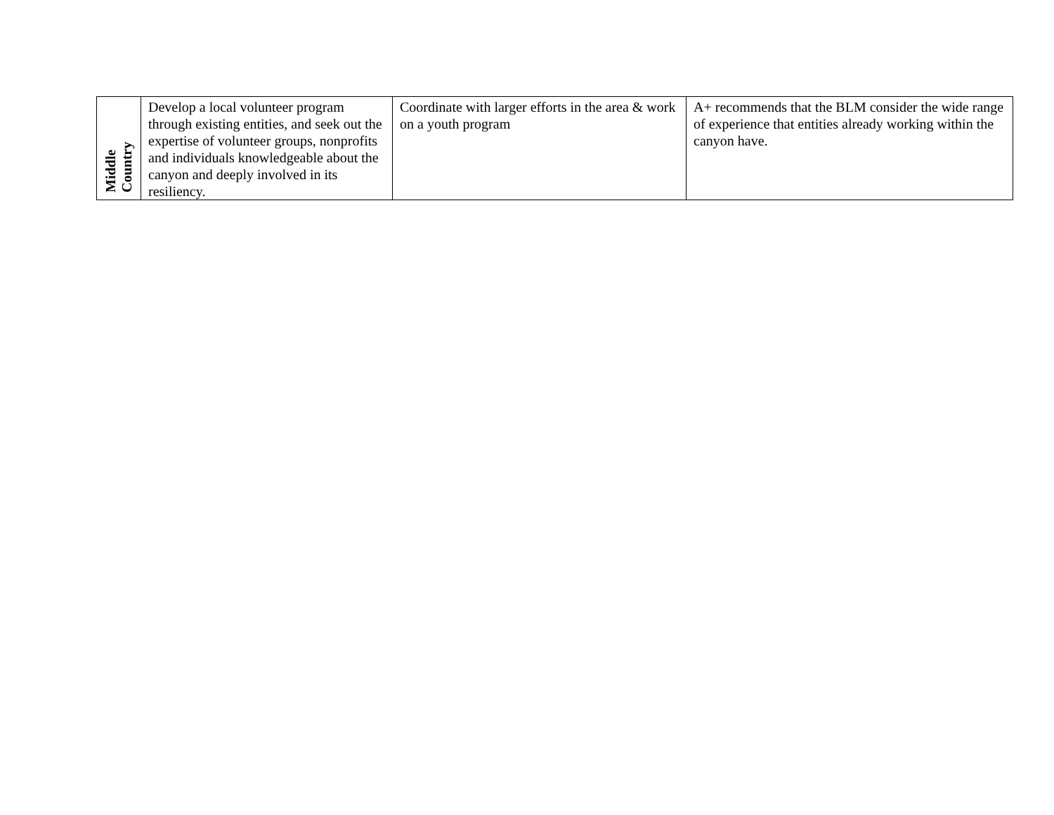| Middle Country | Develop a local volunteer program through existing entities, and seek out the expertise of volunteer groups, nonprofits and individuals knowledgeable about the canyon and deeply involved in its resiliency. | Coordinate with larger efforts in the area & work on a youth program | A+ recommends that the BLM consider the wide range of experience that entities already working within the canyon have. |